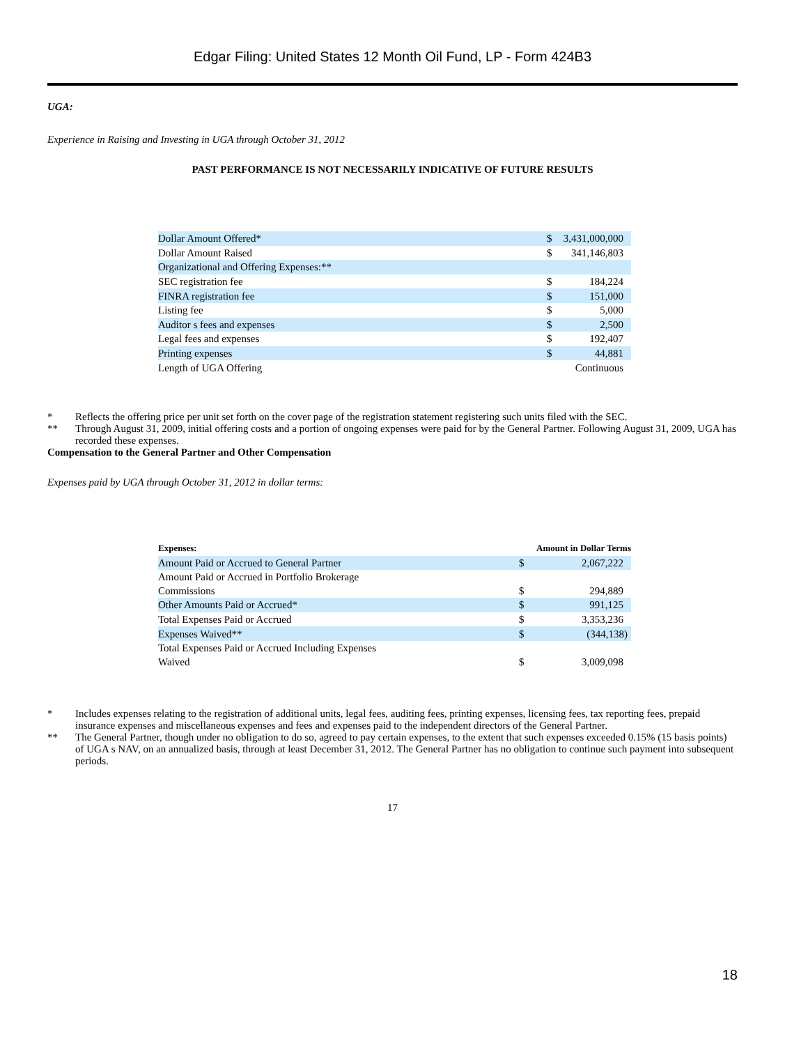Edgar Filing: United States 12 Month Oil Fund, LP - Form 424B3
UGA:
Experience in Raising and Investing in UGA through October 31, 2012
PAST PERFORMANCE IS NOT NECESSARILY INDICATIVE OF FUTURE RESULTS
| Dollar Amount Offered* | $ | 3,431,000,000 |
| Dollar Amount Raised | $ | 341,146,803 |
| Organizational and Offering Expenses:** | | |
| SEC registration fee | $ | 184,224 |
| FINRA registration fee | $ | 151,000 |
| Listing fee | $ | 5,000 |
| Auditor s fees and expenses | $ | 2,500 |
| Legal fees and expenses | $ | 192,407 |
| Printing expenses | $ | 44,881 |
| Length of UGA Offering | | Continuous |
* Reflects the offering price per unit set forth on the cover page of the registration statement registering such units filed with the SEC.
** Through August 31, 2009, initial offering costs and a portion of ongoing expenses were paid for by the General Partner. Following August 31, 2009, UGA has recorded these expenses.
Compensation to the General Partner and Other Compensation
Expenses paid by UGA through October 31, 2012 in dollar terms:
| Expenses: | Amount in Dollar Terms | |
| Amount Paid or Accrued to General Partner | $ | 2,067,222 |
| Amount Paid or Accrued in Portfolio Brokerage Commissions | $ | 294,889 |
| Other Amounts Paid or Accrued* | $ | 991,125 |
| Total Expenses Paid or Accrued | $ | 3,353,236 |
| Expenses Waived** | $ | (344,138) |
| Total Expenses Paid or Accrued Including Expenses Waived | $ | 3,009,098 |
* Includes expenses relating to the registration of additional units, legal fees, auditing fees, printing expenses, licensing fees, tax reporting fees, prepaid insurance expenses and miscellaneous expenses and fees and expenses paid to the independent directors of the General Partner.
** The General Partner, though under no obligation to do so, agreed to pay certain expenses, to the extent that such expenses exceeded 0.15% (15 basis points) of UGA s NAV, on an annualized basis, through at least December 31, 2012. The General Partner has no obligation to continue such payment into subsequent periods.
17
18